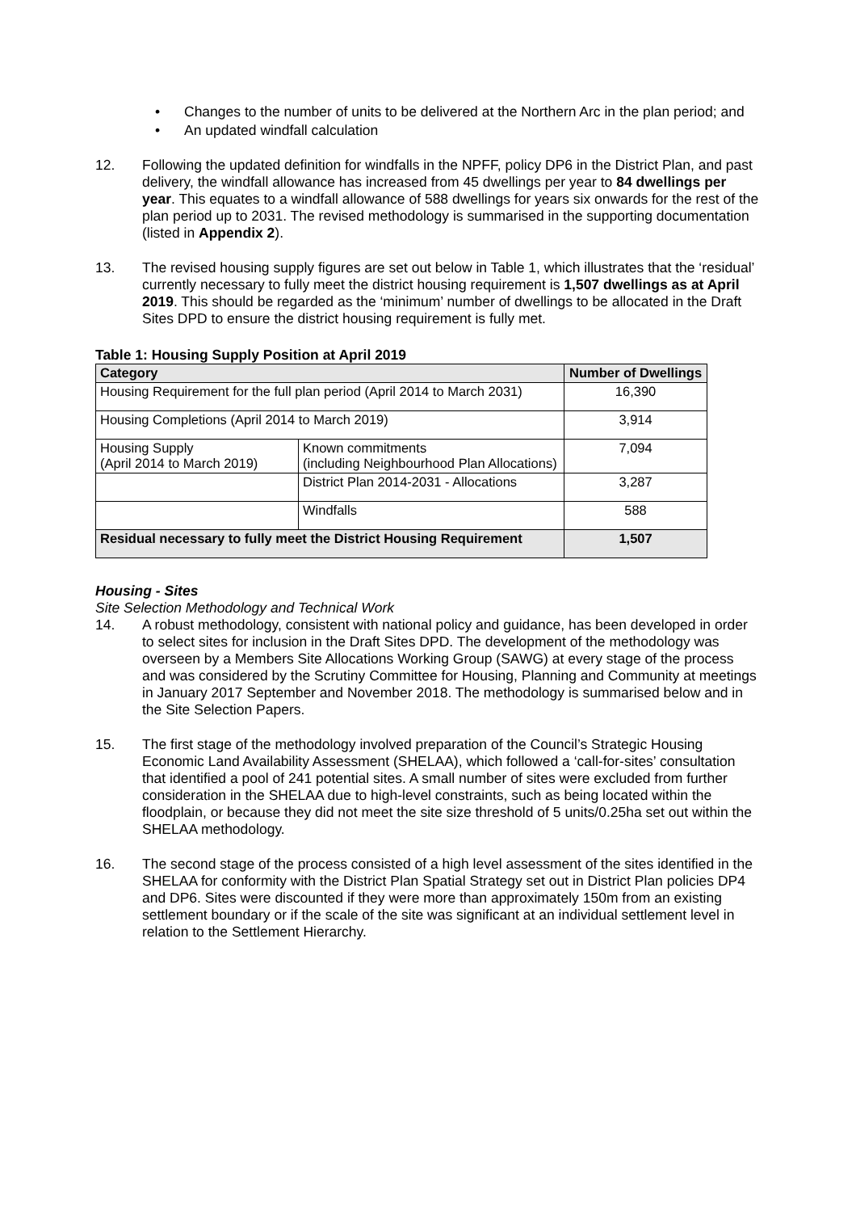• Changes to the number of units to be delivered at the Northern Arc in the plan period; and
• An updated windfall calculation
12. Following the updated definition for windfalls in the NPFF, policy DP6 in the District Plan, and past delivery, the windfall allowance has increased from 45 dwellings per year to 84 dwellings per year. This equates to a windfall allowance of 588 dwellings for years six onwards for the rest of the plan period up to 2031. The revised methodology is summarised in the supporting documentation (listed in Appendix 2).
13. The revised housing supply figures are set out below in Table 1, which illustrates that the ‘residual’ currently necessary to fully meet the district housing requirement is 1,507 dwellings as at April 2019. This should be regarded as the ‘minimum’ number of dwellings to be allocated in the Draft Sites DPD to ensure the district housing requirement is fully met.
Table 1: Housing Supply Position at April 2019
| Category | | Number of Dwellings |
| --- | --- | --- |
| Housing Requirement for the full plan period (April 2014 to March 2031) | | 16,390 |
| Housing Completions (April 2014 to March 2019) | | 3,914 |
| Housing Supply (April 2014 to March 2019) | Known commitments (including Neighbourhood Plan Allocations) | 7,094 |
| | District Plan 2014-2031 - Allocations | 3,287 |
| | Windfalls | 588 |
| Residual necessary to fully meet the District Housing Requirement | | 1,507 |
Housing - Sites
Site Selection Methodology and Technical Work
14. A robust methodology, consistent with national policy and guidance, has been developed in order to select sites for inclusion in the Draft Sites DPD. The development of the methodology was overseen by a Members Site Allocations Working Group (SAWG) at every stage of the process and was considered by the Scrutiny Committee for Housing, Planning and Community at meetings in January 2017 September and November 2018. The methodology is summarised below and in the Site Selection Papers.
15. The first stage of the methodology involved preparation of the Council’s Strategic Housing Economic Land Availability Assessment (SHELAA), which followed a ‘call-for-sites’ consultation that identified a pool of 241 potential sites. A small number of sites were excluded from further consideration in the SHELAA due to high-level constraints, such as being located within the floodplain, or because they did not meet the site size threshold of 5 units/0.25ha set out within the SHELAA methodology.
16. The second stage of the process consisted of a high level assessment of the sites identified in the SHELAA for conformity with the District Plan Spatial Strategy set out in District Plan policies DP4 and DP6. Sites were discounted if they were more than approximately 150m from an existing settlement boundary or if the scale of the site was significant at an individual settlement level in relation to the Settlement Hierarchy.